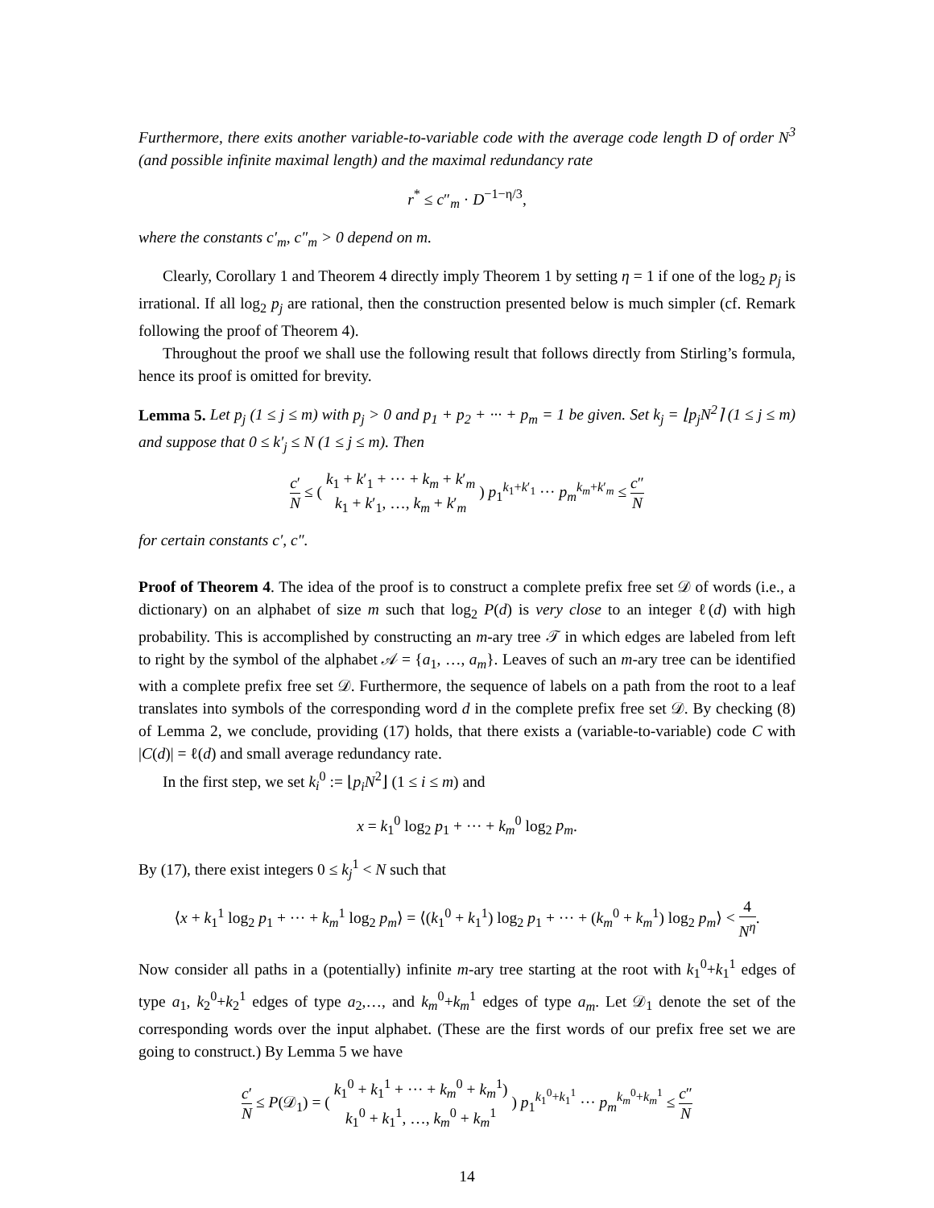Furthermore, there exits another variable-to-variable code with the average code length D of order N<sup>3</sup> (and possible infinite maximal length) and the maximal redundancy rate
r<sup>*</sup> ≤ c″<sub>m</sub> · D<sup>−1−η/3</sup>,
where the constants c′<sub>m</sub>, c″<sub>m</sub> > 0 depend on m.
Clearly, Corollary 1 and Theorem 4 directly imply Theorem 1 by setting η = 1 if one of the log<sub>2</sub> p<sub>j</sub> is irrational. If all log<sub>2</sub> p<sub>j</sub> are rational, then the construction presented below is much simpler (cf. Remark following the proof of Theorem 4).
Throughout the proof we shall use the following result that follows directly from Stirling’s formula, hence its proof is omitted for brevity.
Lemma 5. Let p<sub>j</sub> (1 ≤ j ≤ m) with p<sub>j</sub> > 0 and p<sub>1</sub> + p<sub>2</sub> + ··· + p<sub>m</sub> = 1 be given. Set k<sub>j</sub> = ⌊p<sub>j</sub>N<sup>2</sup>⌉ (1 ≤ j ≤ m) and suppose that 0 ≤ k′<sub>j</sub> ≤ N (1 ≤ j ≤ m). Then
c′ N ≤ ( k<sub>1</sub> + k′<sub>1</sub> + ··· + k<sub>m</sub> + k′<sub>m</sub> k<sub>1</sub> + k′<sub>1</sub>, …, k<sub>m</sub> + k′<sub>m</sub> ) p<sub>1</sub><sup>k<sub>1</sub>+k′<sub>1</sub></sup> ··· p<sub>m</sub><sup>k<sub>m</sub>+k′<sub>m</sub></sup> ≤ c″ N
for certain constants c′, c″.
Proof of Theorem 4. The idea of the proof is to construct a complete prefix free set 𝒟 of words (i.e., a dictionary) on an alphabet of size m such that log<sub>2</sub> P(d) is very close to an integer ℓ(d) with high probability. This is accomplished by constructing an m-ary tree 𝒯 in which edges are labeled from left to right by the symbol of the alphabet 𝒜 = {a<sub>1</sub>, …, a<sub>m</sub>}. Leaves of such an m-ary tree can be identified with a complete prefix free set 𝒟. Furthermore, the sequence of labels on a path from the root to a leaf translates into symbols of the corresponding word d in the complete prefix free set 𝒟. By checking (8) of Lemma 2, we conclude, providing (17) holds, that there exists a (variable-to-variable) code C with |C(d)| = ℓ(d) and small average redundancy rate.
In the first step, we set k<sub>i</sub><sup>0</sup> := ⌊p<sub>i</sub>N<sup>2</sup>⌋ (1 ≤ i ≤ m) and
x = k<sub>1</sub><sup>0</sup> log<sub>2</sub> p<sub>1</sub> + ··· + k<sub>m</sub><sup>0</sup> log<sub>2</sub> p<sub>m</sub>.
By (17), there exist integers 0 ≤ k<sub>j</sub><sup>1</sup> < N such that
⟨x + k<sub>1</sub><sup>1</sup> log<sub>2</sub> p<sub>1</sub> + ··· + k<sub>m</sub><sup>1</sup> log<sub>2</sub> p<sub>m</sub>⟩ = ⟨(k<sub>1</sub><sup>0</sup> + k<sub>1</sub><sup>1</sup>) log<sub>2</sub> p<sub>1</sub> + ··· + (k<sub>m</sub><sup>0</sup> + k<sub>m</sub><sup>1</sup>) log<sub>2</sub> p<sub>m</sub>⟩ < 4 N<sup>η</sup>.
Now consider all paths in a (potentially) infinite m-ary tree starting at the root with k<sub>1</sub><sup>0</sup>+k<sub>1</sub><sup>1</sup> edges of type a<sub>1</sub>, k<sub>2</sub><sup>0</sup>+k<sub>2</sub><sup>1</sup> edges of type a<sub>2</sub>,…, and k<sub>m</sub><sup>0</sup>+k<sub>m</sub><sup>1</sup> edges of type a<sub>m</sub>. Let 𝒟<sub>1</sub> denote the set of the corresponding words over the input alphabet. (These are the first words of our prefix free set we are going to construct.) By Lemma 5 we have
c′ N ≤ P(𝒟<sub>1</sub>) = ( k<sub>1</sub><sup>0</sup> + k<sub>1</sub><sup>1</sup> + ··· + k<sub>m</sub><sup>0</sup> + k<sub>m</sub><sup>1</sup>) k<sub>1</sub><sup>0</sup> + k<sub>1</sub><sup>1</sup>, …, k<sub>m</sub><sup>0</sup> + k<sub>m</sub><sup>1</sup> ) p<sub>1</sub><sup>k<sub>1</sub><sup>0</sup>+k<sub>1</sub><sup>1</sup></sup> ··· p<sub>m</sub><sup>k<sub>m</sub><sup>0</sup>+k<sub>m</sub><sup>1</sup></sup> ≤ c″ N
14